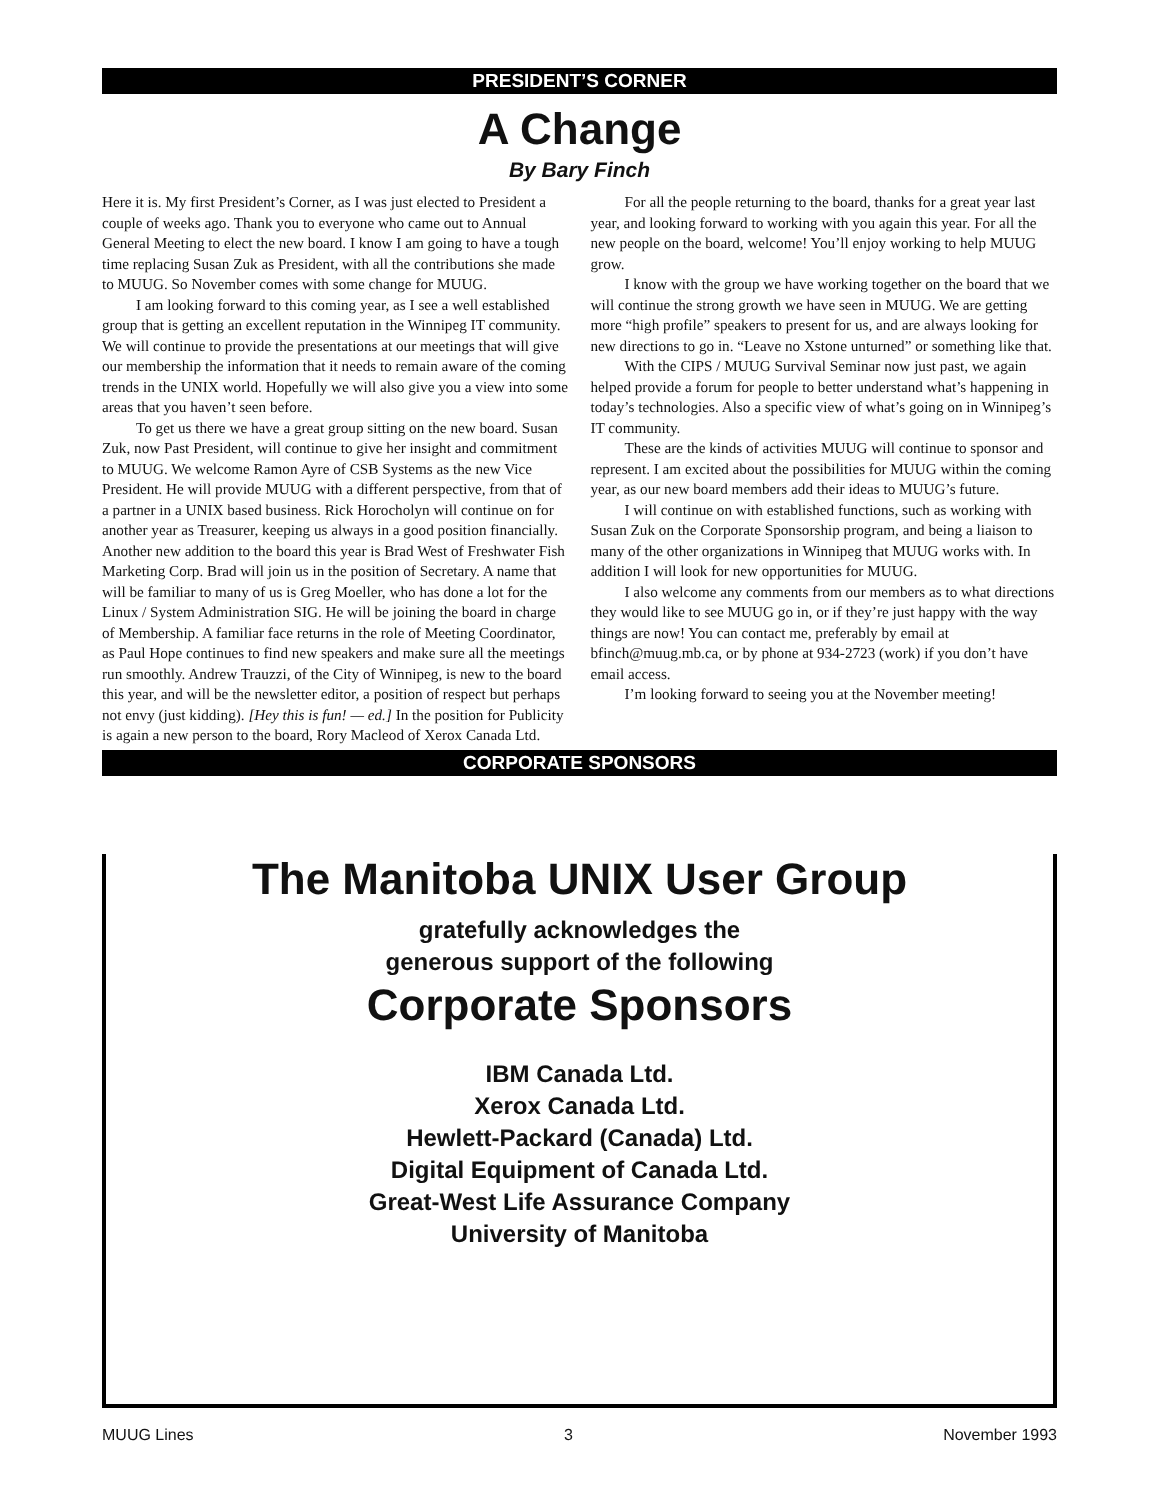PRESIDENT’S CORNER
A Change
By Bary Finch
Here it is. My first President’s Corner, as I was just elected to President a couple of weeks ago. Thank you to everyone who came out to Annual General Meeting to elect the new board. I know I am going to have a tough time replacing Susan Zuk as President, with all the contributions she made to MUUG. So November comes with some change for MUUG.
I am looking forward to this coming year, as I see a well established group that is getting an excellent reputation in the Winnipeg IT community. We will continue to provide the presentations at our meetings that will give our membership the information that it needs to remain aware of the coming trends in the UNIX world. Hopefully we will also give you a view into some areas that you haven’t seen before.
To get us there we have a great group sitting on the new board. Susan Zuk, now Past President, will continue to give her insight and commitment to MUUG. We welcome Ramon Ayre of CSB Systems as the new Vice President. He will provide MUUG with a different perspective, from that of a partner in a UNIX based business. Rick Horocholyn will continue on for another year as Treasurer, keeping us always in a good position financially. Another new addition to the board this year is Brad West of Freshwater Fish Marketing Corp. Brad will join us in the position of Secretary. A name that will be familiar to many of us is Greg Moeller, who has done a lot for the Linux / System Administration SIG. He will be joining the board in charge of Membership. A familiar face returns in the role of Meeting Coordinator, as Paul Hope continues to find new speakers and make sure all the meetings run smoothly. Andrew Trauzzi, of the City of Winnipeg, is new to the board this year, and will be the newsletter editor, a position of respect but perhaps not envy (just kidding). [Hey this is fun! — ed.] In the position for Publicity is again a new person to the board, Rory Macleod of Xerox Canada Ltd.
For all the people returning to the board, thanks for a great year last year, and looking forward to working with you again this year. For all the new people on the board, welcome! You’ll enjoy working to help MUUG grow.
I know with the group we have working together on the board that we will continue the strong growth we have seen in MUUG. We are getting more “high profile” speakers to present for us, and are always looking for new directions to go in. “Leave no Xstone unturned” or something like that.
With the CIPS / MUUG Survival Seminar now just past, we again helped provide a forum for people to better understand what’s happening in today’s technologies. Also a specific view of what’s going on in Winnipeg’s IT community.
These are the kinds of activities MUUG will continue to sponsor and represent. I am excited about the possibilities for MUUG within the coming year, as our new board members add their ideas to MUUG’s future.
I will continue on with established functions, such as working with Susan Zuk on the Corporate Sponsorship program, and being a liaison to many of the other organizations in Winnipeg that MUUG works with. In addition I will look for new opportunities for MUUG.
I also welcome any comments from our members as to what directions they would like to see MUUG go in, or if they’re just happy with the way things are now! You can contact me, preferably by email at bfinch@muug.mb.ca, or by phone at 934-2723 (work) if you don’t have email access.
I’m looking forward to seeing you at the November meeting!
CORPORATE SPONSORS
The Manitoba UNIX User Group
gratefully acknowledges the
generous support of the following
Corporate Sponsors
IBM Canada Ltd.
Xerox Canada Ltd.
Hewlett-Packard (Canada) Ltd.
Digital Equipment of Canada Ltd.
Great-West Life Assurance Company
University of Manitoba
MUUG Lines 3 November 1993